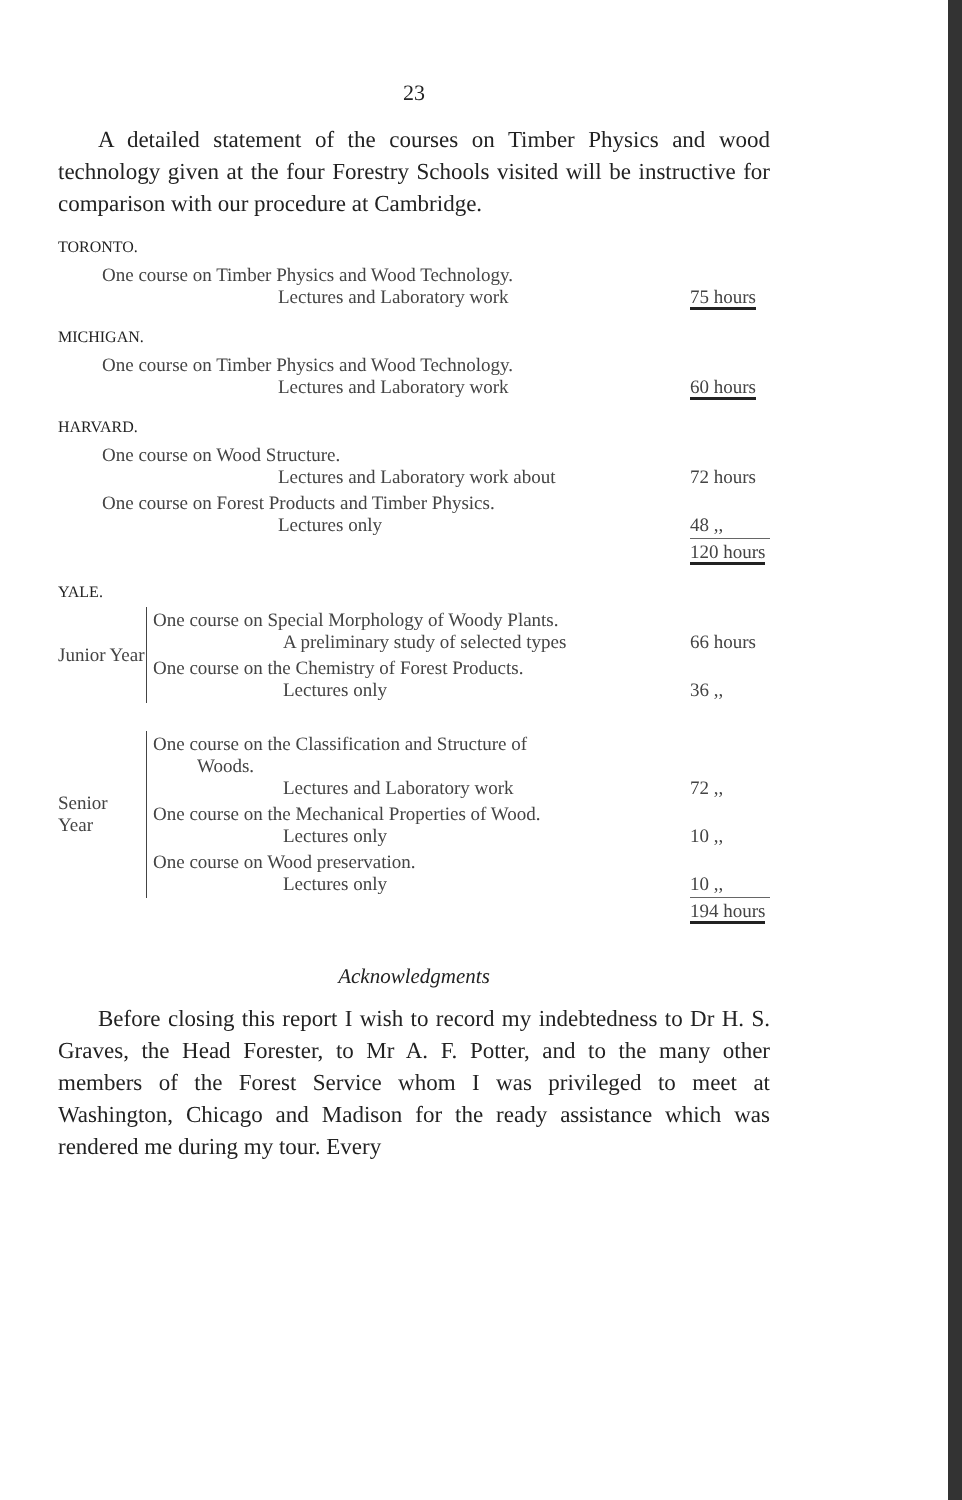23
A detailed statement of the courses on Timber Physics and wood technology given at the four Forestry Schools visited will be instructive for comparison with our procedure at Cambridge.
TORONTO.
| One course on Timber Physics and Wood Technology. Lectures and Laboratory work | 75 hours |
MICHIGAN.
| One course on Timber Physics and Wood Technology. Lectures and Laboratory work | 60 hours |
HARVARD.
| One course on Wood Structure. Lectures and Laboratory work about | 72 hours |
| One course on Forest Products and Timber Physics. Lectures only | 48 ,, |
| | 120 hours |
YALE.
| Junior Year | One course on Special Morphology of Woody Plants. A preliminary study of selected types | 66 hours |
| | One course on the Chemistry of Forest Products. Lectures only | 36 ,, |
| Senior Year | One course on the Classification and Structure of Woods. Lectures and Laboratory work | 72 ,, |
| | One course on the Mechanical Properties of Wood. Lectures only | 10 ,, |
| | One course on Wood preservation. Lectures only | 10 ,, |
| | | 194 hours |
Acknowledgments
Before closing this report I wish to record my indebtedness to Dr H. S. Graves, the Head Forester, to Mr A. F. Potter, and to the many other members of the Forest Service whom I was privileged to meet at Washington, Chicago and Madison for the ready assistance which was rendered me during my tour. Every